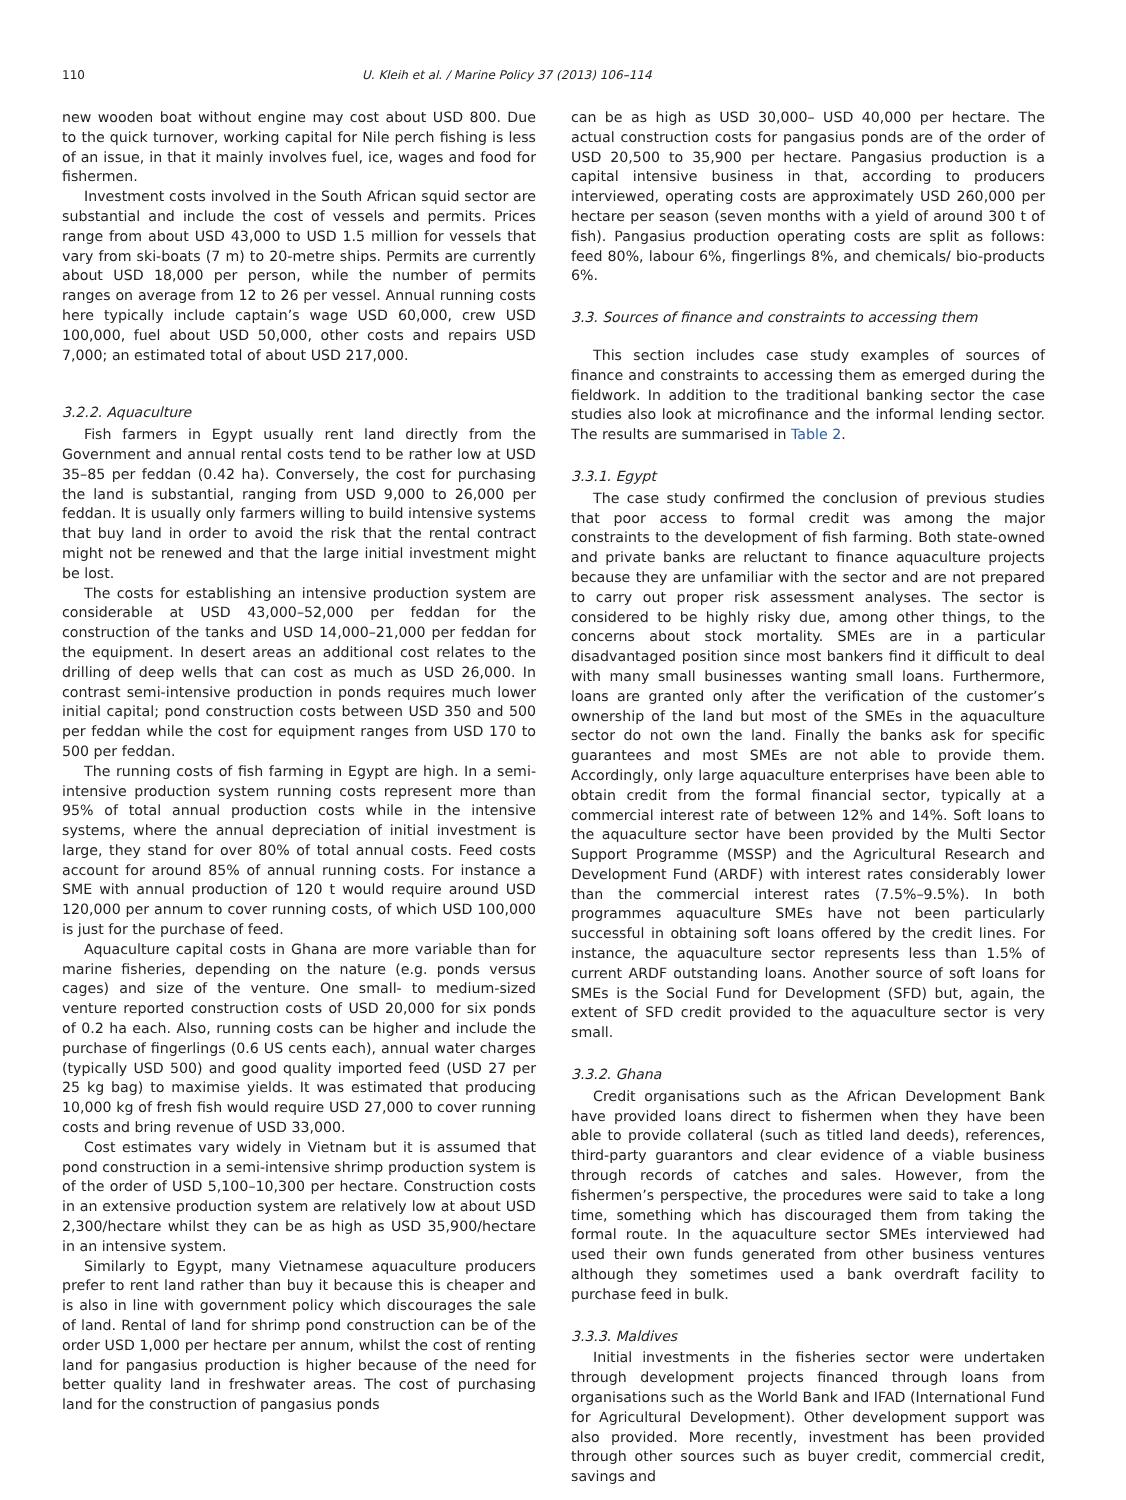110 U. Kleih et al. / Marine Policy 37 (2013) 106–114
new wooden boat without engine may cost about USD 800. Due to the quick turnover, working capital for Nile perch fishing is less of an issue, in that it mainly involves fuel, ice, wages and food for fishermen.
Investment costs involved in the South African squid sector are substantial and include the cost of vessels and permits. Prices range from about USD 43,000 to USD 1.5 million for vessels that vary from ski-boats (7 m) to 20-metre ships. Permits are currently about USD 18,000 per person, while the number of permits ranges on average from 12 to 26 per vessel. Annual running costs here typically include captain’s wage USD 60,000, crew USD 100,000, fuel about USD 50,000, other costs and repairs USD 7,000; an estimated total of about USD 217,000.
3.2.2. Aquaculture
Fish farmers in Egypt usually rent land directly from the Government and annual rental costs tend to be rather low at USD 35–85 per feddan (0.42 ha). Conversely, the cost for purchasing the land is substantial, ranging from USD 9,000 to 26,000 per feddan. It is usually only farmers willing to build intensive systems that buy land in order to avoid the risk that the rental contract might not be renewed and that the large initial investment might be lost.
The costs for establishing an intensive production system are considerable at USD 43,000–52,000 per feddan for the construction of the tanks and USD 14,000–21,000 per feddan for the equipment. In desert areas an additional cost relates to the drilling of deep wells that can cost as much as USD 26,000. In contrast semi-intensive production in ponds requires much lower initial capital; pond construction costs between USD 350 and 500 per feddan while the cost for equipment ranges from USD 170 to 500 per feddan.
The running costs of fish farming in Egypt are high. In a semi-intensive production system running costs represent more than 95% of total annual production costs while in the intensive systems, where the annual depreciation of initial investment is large, they stand for over 80% of total annual costs. Feed costs account for around 85% of annual running costs. For instance a SME with annual production of 120 t would require around USD 120,000 per annum to cover running costs, of which USD 100,000 is just for the purchase of feed.
Aquaculture capital costs in Ghana are more variable than for marine fisheries, depending on the nature (e.g. ponds versus cages) and size of the venture. One small- to medium-sized venture reported construction costs of USD 20,000 for six ponds of 0.2 ha each. Also, running costs can be higher and include the purchase of fingerlings (0.6 US cents each), annual water charges (typically USD 500) and good quality imported feed (USD 27 per 25 kg bag) to maximise yields. It was estimated that producing 10,000 kg of fresh fish would require USD 27,000 to cover running costs and bring revenue of USD 33,000.
Cost estimates vary widely in Vietnam but it is assumed that pond construction in a semi-intensive shrimp production system is of the order of USD 5,100–10,300 per hectare. Construction costs in an extensive production system are relatively low at about USD 2,300/hectare whilst they can be as high as USD 35,900/hectare in an intensive system.
Similarly to Egypt, many Vietnamese aquaculture producers prefer to rent land rather than buy it because this is cheaper and is also in line with government policy which discourages the sale of land. Rental of land for shrimp pond construction can be of the order USD 1,000 per hectare per annum, whilst the cost of renting land for pangasius production is higher because of the need for better quality land in freshwater areas. The cost of purchasing land for the construction of pangasius ponds
can be as high as USD 30,000– USD 40,000 per hectare. The actual construction costs for pangasius ponds are of the order of USD 20,500 to 35,900 per hectare. Pangasius production is a capital intensive business in that, according to producers interviewed, operating costs are approximately USD 260,000 per hectare per season (seven months with a yield of around 300 t of fish). Pangasius production operating costs are split as follows: feed 80%, labour 6%, fingerlings 8%, and chemicals/ bio-products 6%.
3.3. Sources of finance and constraints to accessing them
This section includes case study examples of sources of finance and constraints to accessing them as emerged during the fieldwork. In addition to the traditional banking sector the case studies also look at microfinance and the informal lending sector. The results are summarised in Table 2.
3.3.1. Egypt
The case study confirmed the conclusion of previous studies that poor access to formal credit was among the major constraints to the development of fish farming. Both state-owned and private banks are reluctant to finance aquaculture projects because they are unfamiliar with the sector and are not prepared to carry out proper risk assessment analyses. The sector is considered to be highly risky due, among other things, to the concerns about stock mortality. SMEs are in a particular disadvantaged position since most bankers find it difficult to deal with many small businesses wanting small loans. Furthermore, loans are granted only after the verification of the customer’s ownership of the land but most of the SMEs in the aquaculture sector do not own the land. Finally the banks ask for specific guarantees and most SMEs are not able to provide them. Accordingly, only large aquaculture enterprises have been able to obtain credit from the formal financial sector, typically at a commercial interest rate of between 12% and 14%. Soft loans to the aquaculture sector have been provided by the Multi Sector Support Programme (MSSP) and the Agricultural Research and Development Fund (ARDF) with interest rates considerably lower than the commercial interest rates (7.5%–9.5%). In both programmes aquaculture SMEs have not been particularly successful in obtaining soft loans offered by the credit lines. For instance, the aquaculture sector represents less than 1.5% of current ARDF outstanding loans. Another source of soft loans for SMEs is the Social Fund for Development (SFD) but, again, the extent of SFD credit provided to the aquaculture sector is very small.
3.3.2. Ghana
Credit organisations such as the African Development Bank have provided loans direct to fishermen when they have been able to provide collateral (such as titled land deeds), references, third-party guarantors and clear evidence of a viable business through records of catches and sales. However, from the fishermen’s perspective, the procedures were said to take a long time, something which has discouraged them from taking the formal route. In the aquaculture sector SMEs interviewed had used their own funds generated from other business ventures although they sometimes used a bank overdraft facility to purchase feed in bulk.
3.3.3. Maldives
Initial investments in the fisheries sector were undertaken through development projects financed through loans from organisations such as the World Bank and IFAD (International Fund for Agricultural Development). Other development support was also provided. More recently, investment has been provided through other sources such as buyer credit, commercial credit, savings and